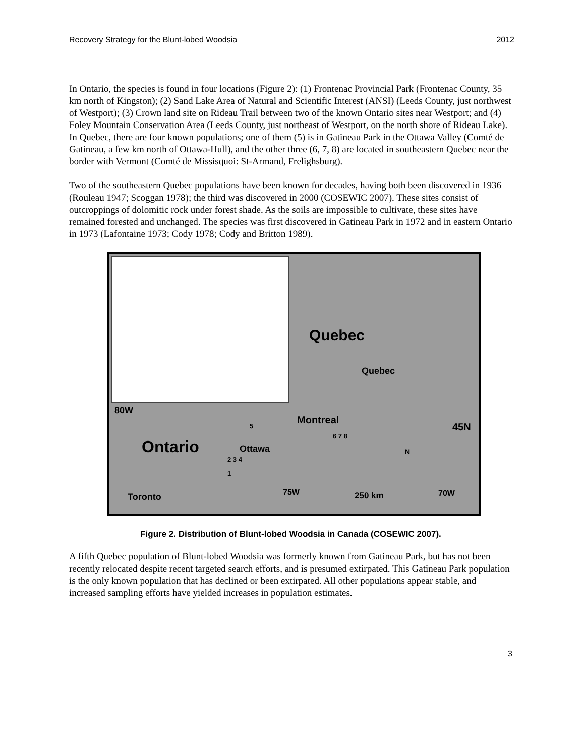Recovery Strategy for the Blunt-lobed Woodsia 2012
In Ontario, the species is found in four locations (Figure 2): (1) Frontenac Provincial Park (Frontenac County, 35 km north of Kingston); (2) Sand Lake Area of Natural and Scientific Interest (ANSI) (Leeds County, just northwest of Westport); (3) Crown land site on Rideau Trail between two of the known Ontario sites near Westport; and (4) Foley Mountain Conservation Area (Leeds County, just northeast of Westport, on the north shore of Rideau Lake). In Quebec, there are four known populations; one of them (5) is in Gatineau Park in the Ottawa Valley (Comté de Gatineau, a few km north of Ottawa-Hull), and the other three (6, 7, 8) are located in southeastern Quebec near the border with Vermont (Comté de Missisquoi: St-Armand, Frelighsburg).
Two of the southeastern Quebec populations have been known for decades, having both been discovered in 1936 (Rouleau 1947; Scoggan 1978); the third was discovered in 2000 (COSEWIC 2007). These sites consist of outcroppings of dolomitic rock under forest shade. As the soils are impossible to cultivate, these sites have remained forested and unchanged. The species was first discovered in Gatineau Park in 1972 and in eastern Ontario in 1973 (Lafontaine 1973; Cody 1978; Cody and Britton 1989).
Quebec
Quebec
Montreal
80W
5
6 7 8
45N
Ontario Ottawa
2 3 4
N
1
Toronto 75W 250 km 70W
Figure 2. Distribution of Blunt-lobed Woodsia in Canada (COSEWIC 2007).
A fifth Quebec population of Blunt-lobed Woodsia was formerly known from Gatineau Park, but has not been recently relocated despite recent targeted search efforts, and is presumed extirpated. This Gatineau Park population is the only known population that has declined or been extirpated. All other populations appear stable, and increased sampling efforts have yielded increases in population estimates.
3